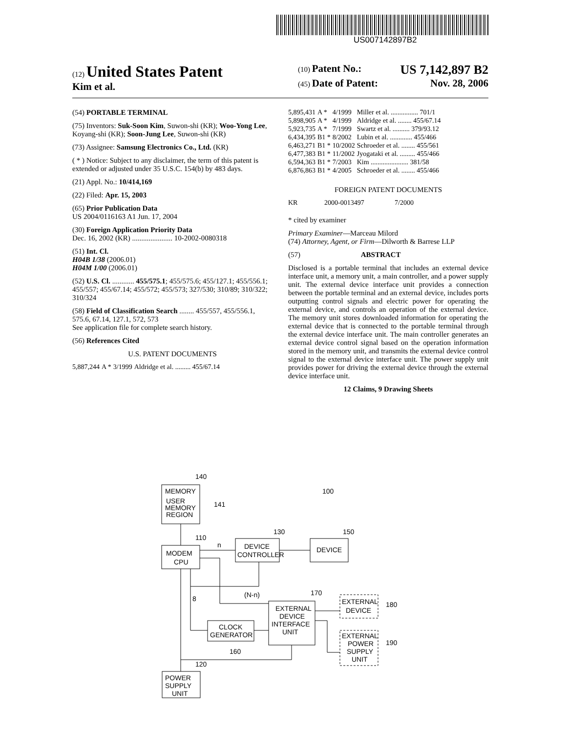US007142897B2
(12) United States Patent
Kim et al.
(10) Patent No.: US 7,142,897 B2
(45) Date of Patent: Nov. 28, 2006
(54) PORTABLE TERMINAL
(75) Inventors: Suk-Soon Kim, Suwon-shi (KR); Woo-Yong Lee, Koyang-shi (KR); Soon-Jung Lee, Suwon-shi (KR)
(73) Assignee: Samsung Electronics Co., Ltd. (KR)
( * ) Notice: Subject to any disclaimer, the term of this patent is extended or adjusted under 35 U.S.C. 154(b) by 483 days.
(21) Appl. No.: 10/414,169
(22) Filed: Apr. 15, 2003
(65) Prior Publication Data
US 2004/0116163 A1 Jun. 17, 2004
(30) Foreign Application Priority Data
Dec. 16, 2002 (KR) ...................... 10-2002-0080318
(51) Int. Cl.
H04B 1/38 (2006.01)
H04M 1/00 (2006.01)
(52) U.S. Cl. ............ 455/575.1; 455/575.6; 455/127.1; 455/556.1; 455/557; 455/67.14; 455/572; 455/573; 327/530; 310/89; 310/322; 310/324
(58) Field of Classification Search ........ 455/557, 455/556.1, 575.6, 67.14, 127.1, 572, 573
See application file for complete search history.
(56) References Cited
U.S. PATENT DOCUMENTS
| 5,887,244 | A * | 3/1999 | Aldridge et al. ......... 455/67.14 |
| 5,895,431 | A * | 4/1999 | Miller et al. ................ 701/1 |
| 5,898,905 | A * | 4/1999 | Aldridge et al. ........ 455/67.14 |
| 5,923,735 | A * | 7/1999 | Swartz et al. .......... 379/93.12 |
| 6,434,395 | B1 * | 8/2002 | Lubin et al. ............. 455/466 |
| 6,463,271 | B1 * | 10/2002 | Schroeder et al. ........ 455/561 |
| 6,477,383 | B1 * | 11/2002 | Jyogataki et al. ......... 455/466 |
| 6,594,363 | B1 * | 7/2003 | Kim ...................... 381/58 |
| 6,876,863 | B1 * | 4/2005 | Schroeder et al. ........ 455/466 |
FOREIGN PATENT DOCUMENTS
| KR | 2000-0013497 | 7/2000 |
* cited by examiner
Primary Examiner—Marceau Milord
(74) Attorney, Agent, or Firm—Dilworth & Barrese LLP
(57) ABSTRACT
Disclosed is a portable terminal that includes an external device interface unit, a memory unit, a main controller, and a power supply unit. The external device interface unit provides a connection between the portable terminal and an external device, includes ports outputting control signals and electric power for operating the external device, and controls an operation of the external device. The memory unit stores downloaded information for operating the external device that is connected to the portable terminal through the external device interface unit. The main controller generates an external device control signal based on the operation information stored in the memory unit, and transmits the external device control signal to the external device interface unit. The power supply unit provides power for driving the external device through the external device interface unit.
12 Claims, 9 Drawing Sheets
MEMORY
USER
MEMORY
REGION
140
141
MODEM
CPU
110
DEVICE
CONTROLLER
130
DEVICE
150
100
EXTERNAL
DEVICE
INTERFACE
UNIT
170
CLOCK
GENERATOR
160
EXTERNAL
DEVICE
180
EXTERNAL
POWER
SUPPLY
UNIT
190
POWER
SUPPLY
UNIT
120
n
(N-n)
8